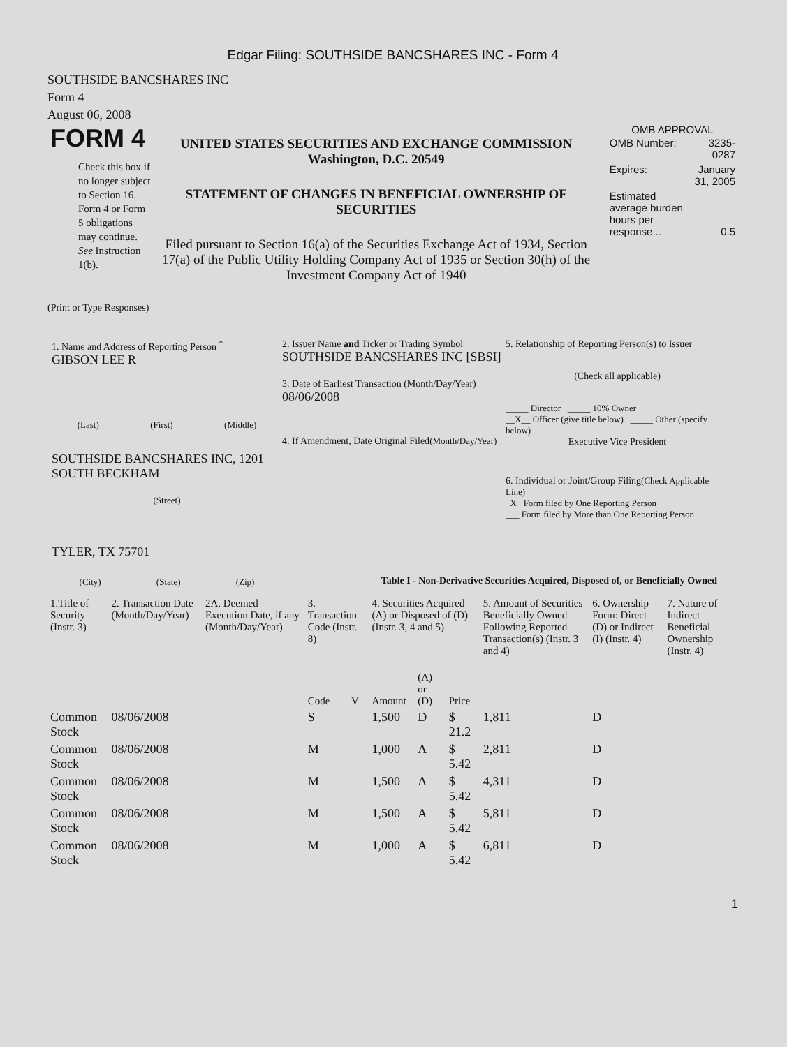Edgar Filing: SOUTHSIDE BANCSHARES INC - Form 4
SOUTHSIDE BANCSHARES INC
Form 4
August 06, 2008
FORM 4
Check this box if no longer subject to Section 16. Form 4 or Form 5 obligations may continue. See Instruction 1(b).
UNITED STATES SECURITIES AND EXCHANGE COMMISSION
Washington, D.C. 20549
STATEMENT OF CHANGES IN BENEFICIAL OWNERSHIP OF SECURITIES
Filed pursuant to Section 16(a) of the Securities Exchange Act of 1934, Section 17(a) of the Public Utility Holding Company Act of 1935 or Section 30(h) of the Investment Company Act of 1940
OMB APPROVAL
| OMB Number: | 3235-0287 |
| Expires: | January 31, 2005 |
| Estimated average burden hours per response... | 0.5 |
(Print or Type Responses)
1. Name and Address of Reporting Person <sup>*</sup>
GIBSON LEE R
(Last) (First) (Middle)
SOUTHSIDE BANCSHARES INC, 1201 SOUTH BECKHAM
(Street)
TYLER, TX 75701
(City) (State) (Zip)
2. Issuer Name and Ticker or Trading Symbol
SOUTHSIDE BANCSHARES INC [SBSI]
3. Date of Earliest Transaction (Month/Day/Year)
08/06/2008
4. If Amendment, Date Original Filed(Month/Day/Year)
5. Relationship of Reporting Person(s) to Issuer
(Check all applicable)
_____ Director _____ 10% Owner
__X__ Officer (give title below) _____ Other (specify below)
Executive Vice President
6. Individual or Joint/Group Filing(Check Applicable Line)
_X_ Form filed by One Reporting Person
___ Form filed by More than One Reporting Person
Table I - Non-Derivative Securities Acquired, Disposed of, or Beneficially Owned
| 1.Title of Security (Instr. 3) | 2. Transaction Date (Month/Day/Year) | 2A. Deemed Execution Date, if any (Month/Day/Year) | 3. Transaction Code (Instr. 8) | | 4. Securities Acquired (A) or Disposed of (D) (Instr. 3, 4 and 5) | | | 5. Amount of Securities Beneficially Owned Following Reported Transaction(s) (Instr. 3 and 4) | 6. Ownership Form: Direct (D) or Indirect (I) (Instr. 4) | 7. Nature of Indirect Beneficial Ownership (Instr. 4) |
| --- | --- | --- | --- | --- | --- | --- | --- | --- | --- | --- |
| | | | Code | V | Amount | (A) or (D) | Price | | | |
| Common Stock | 08/06/2008 | | S | | 1,500 | D | $ 21.2 | 1,811 | D | |
| Common Stock | 08/06/2008 | | M | | 1,000 | A | $ 5.42 | 2,811 | D | |
| Common Stock | 08/06/2008 | | M | | 1,500 | A | $ 5.42 | 4,311 | D | |
| Common Stock | 08/06/2008 | | M | | 1,500 | A | $ 5.42 | 5,811 | D | |
| Common Stock | 08/06/2008 | | M | | 1,000 | A | $ 5.42 | 6,811 | D | |
1